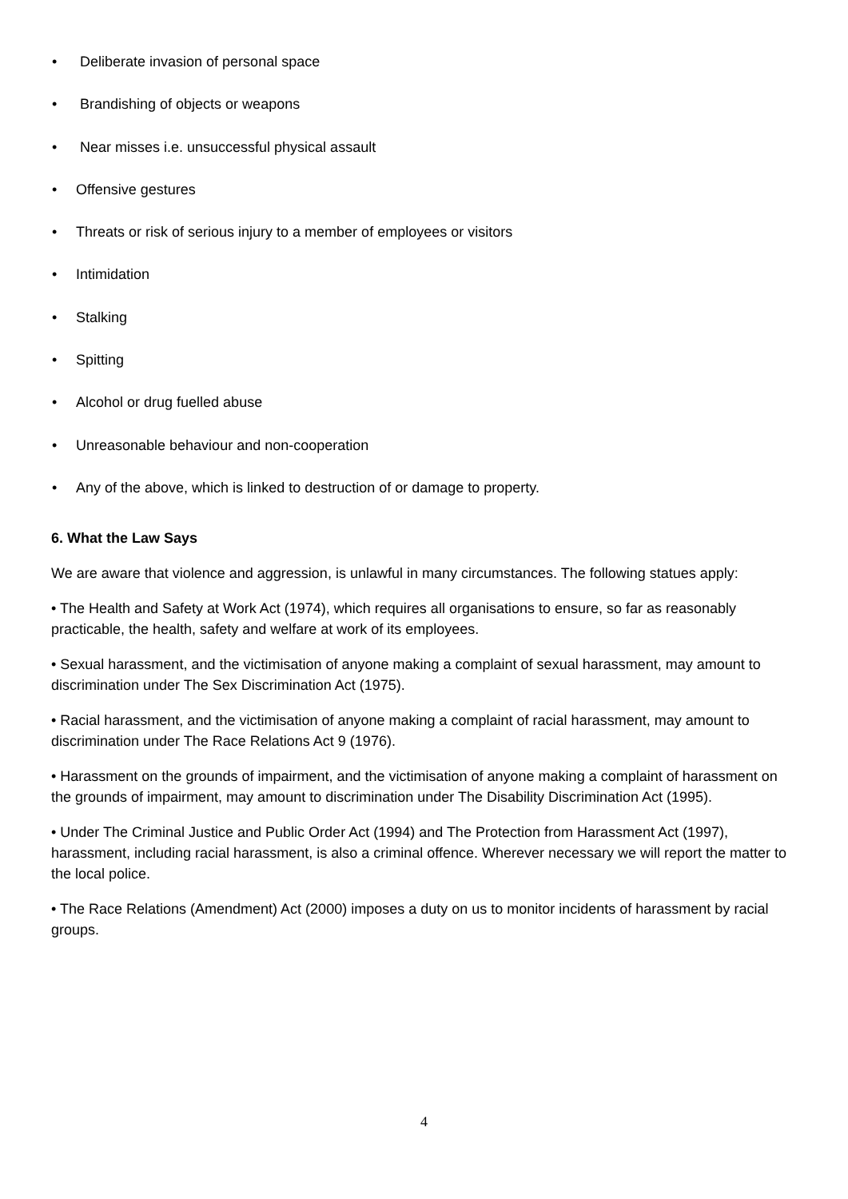• Deliberate invasion of personal space
• Brandishing of objects or weapons
• Near misses i.e. unsuccessful physical assault
• Offensive gestures
• Threats or risk of serious injury to a member of employees or visitors
• Intimidation
• Stalking
• Spitting
• Alcohol or drug fuelled abuse
• Unreasonable behaviour and non-cooperation
• Any of the above, which is linked to destruction of or damage to property.
6. What the Law Says
We are aware that violence and aggression, is unlawful in many circumstances. The following statues apply:
• The Health and Safety at Work Act (1974), which requires all organisations to ensure, so far as reasonably practicable, the health, safety and welfare at work of its employees.
• Sexual harassment, and the victimisation of anyone making a complaint of sexual harassment, may amount to discrimination under The Sex Discrimination Act (1975).
• Racial harassment, and the victimisation of anyone making a complaint of racial harassment, may amount to discrimination under The Race Relations Act 9 (1976).
• Harassment on the grounds of impairment, and the victimisation of anyone making a complaint of harassment on the grounds of impairment, may amount to discrimination under The Disability Discrimination Act (1995).
• Under The Criminal Justice and Public Order Act (1994) and The Protection from Harassment Act (1997), harassment, including racial harassment, is also a criminal offence. Wherever necessary we will report the matter to the local police.
• The Race Relations (Amendment) Act (2000) imposes a duty on us to monitor incidents of harassment by racial groups.
4